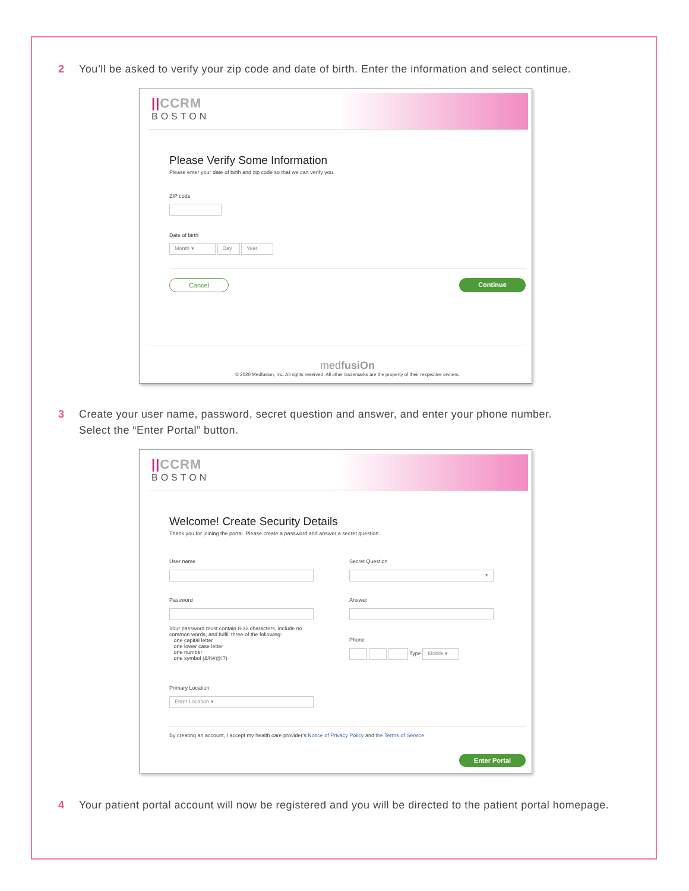2 You’ll be asked to verify your zip code and date of birth. Enter the information and select continue.
||CCRM
BOSTON
Please Verify Some Information
Please enter your date of birth and zip code so that we can verify you.
ZIP code
Date of birth
Month ▾ Day Year
Cancel Continue
medfusiOn
© 2020 Medfusion, Inc. All rights reserved. All other trademarks are the property of their respective owners.
3 Create your user name, password, secret question and answer, and enter your phone number.
Select the “Enter Portal” button.
||CCRM
BOSTON
Welcome! Create Security Details
Thank you for joining the portal. Please create a password and answer a secret question.
User name
Password
Your password must contain 8-32 characters, include no common words, and fulfill three of the following:
one capital letter
one lower case letter
one number
one symbol (&%#@!?)
Primary Location
Enter Location ▾
Secret Question
▾
Answer
Phone
Type Mobile ▾
By creating an account, I accept my health care provider's Notice of Privacy Policy and the Terms of Service.
Enter Portal
4 Your patient portal account will now be registered and you will be directed to the patient portal homepage.